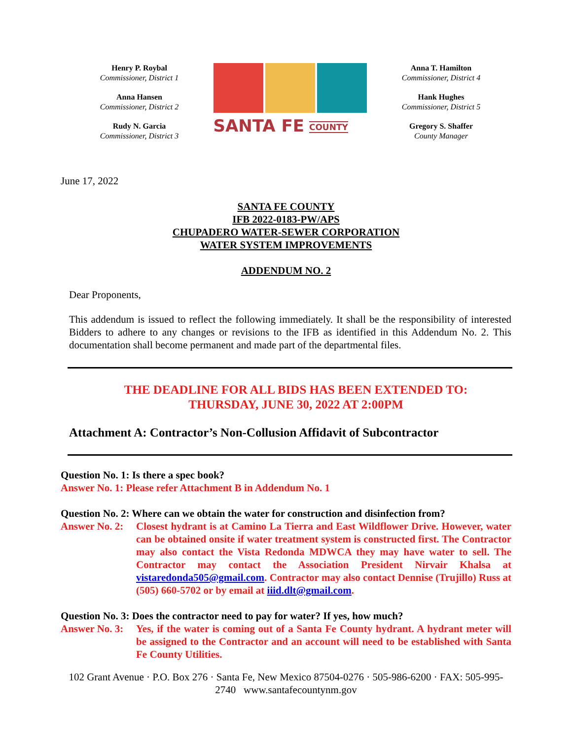Henry P. Roybal
Commissioner, District 1
Anna Hansen
Commissioner, District 2
Rudy N. Garcia
Commissioner, District 3
SANTA FE COUNTY
Anna T. Hamilton
Commissioner, District 4
Hank Hughes
Commissioner, District 5
Gregory S. Shaffer
County Manager
June 17, 2022
SANTA FE COUNTY
IFB 2022-0183-PW/APS
CHUPADERO WATER-SEWER CORPORATION
WATER SYSTEM IMPROVEMENTS
ADDENDUM NO. 2
Dear Proponents,
This addendum is issued to reflect the following immediately. It shall be the responsibility of interested Bidders to adhere to any changes or revisions to the IFB as identified in this Addendum No. 2. This documentation shall become permanent and made part of the departmental files.
THE DEADLINE FOR ALL BIDS HAS BEEN EXTENDED TO:
THURSDAY, JUNE 30, 2022 AT 2:00PM
Attachment A: Contractor’s Non-Collusion Affidavit of Subcontractor
Question No. 1: Is there a spec book?
Answer No. 1: Please refer Attachment B in Addendum No. 1
Question No. 2: Where can we obtain the water for construction and disinfection from?
Answer No. 2: Closest hydrant is at Camino La Tierra and East Wildflower Drive. However, water can be obtained onsite if water treatment system is constructed first. The Contractor may also contact the Vista Redonda MDWCA they may have water to sell. The Contractor may contact the Association President Nirvair Khalsa at vistaredonda505@gmail.com. Contractor may also contact Dennise (Trujillo) Russ at (505) 660-5702 or by email at iiid.dlt@gmail.com.
Question No. 3: Does the contractor need to pay for water? If yes, how much?
Answer No. 3: Yes, if the water is coming out of a Santa Fe County hydrant. A hydrant meter will be assigned to the Contractor and an account will need to be established with Santa Fe County Utilities.
102 Grant Avenue · P.O. Box 276 · Santa Fe, New Mexico 87504-0276 · 505-986-6200 · FAX: 505-995-2740 www.santafecountynm.gov